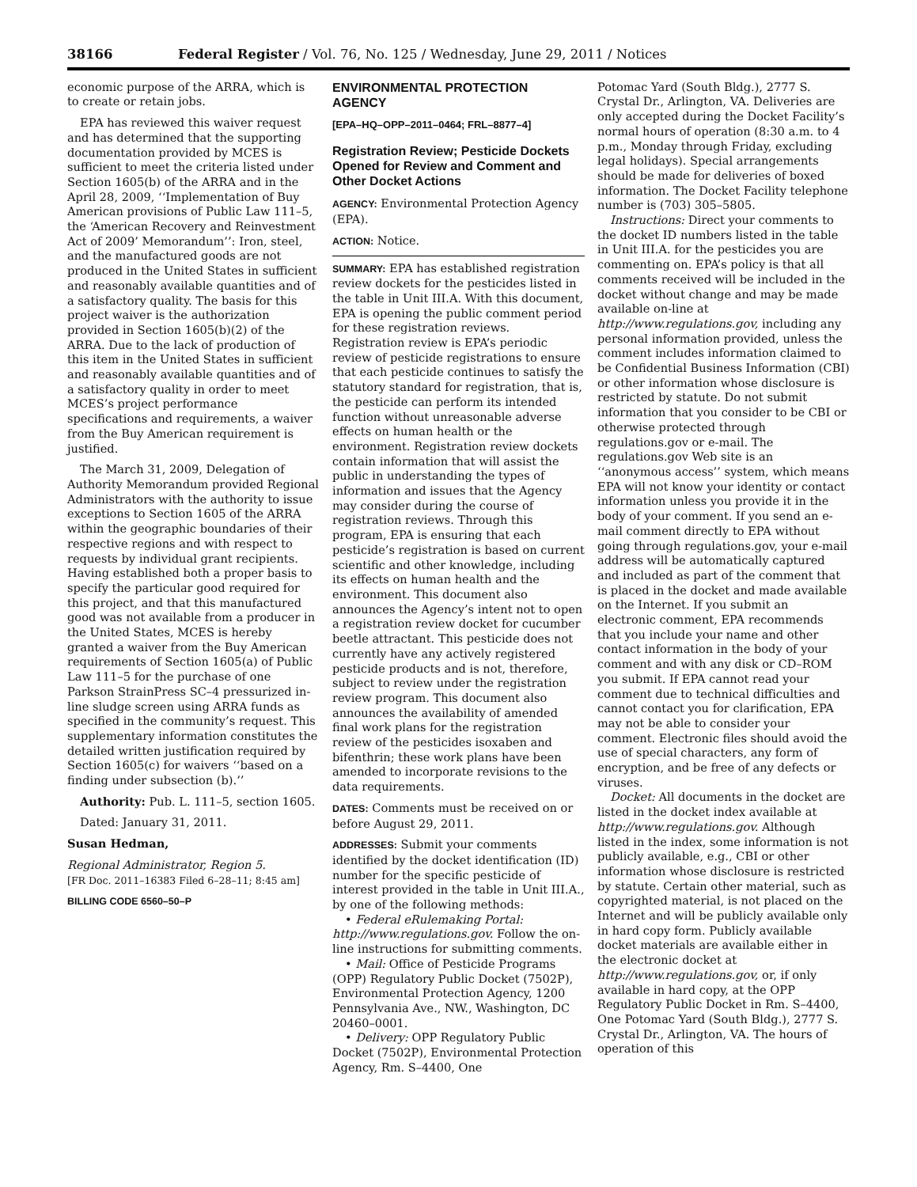38166 Federal Register / Vol. 76, No. 125 / Wednesday, June 29, 2011 / Notices
economic purpose of the ARRA, which is to create or retain jobs.
EPA has reviewed this waiver request and has determined that the supporting documentation provided by MCES is sufficient to meet the criteria listed under Section 1605(b) of the ARRA and in the April 28, 2009, ‘‘Implementation of Buy American provisions of Public Law 111–5, the ‘American Recovery and Reinvestment Act of 2009’ Memorandum’’: Iron, steel, and the manufactured goods are not produced in the United States in sufficient and reasonably available quantities and of a satisfactory quality. The basis for this project waiver is the authorization provided in Section 1605(b)(2) of the ARRA. Due to the lack of production of this item in the United States in sufficient and reasonably available quantities and of a satisfactory quality in order to meet MCES’s project performance specifications and requirements, a waiver from the Buy American requirement is justified.
The March 31, 2009, Delegation of Authority Memorandum provided Regional Administrators with the authority to issue exceptions to Section 1605 of the ARRA within the geographic boundaries of their respective regions and with respect to requests by individual grant recipients. Having established both a proper basis to specify the particular good required for this project, and that this manufactured good was not available from a producer in the United States, MCES is hereby granted a waiver from the Buy American requirements of Section 1605(a) of Public Law 111–5 for the purchase of one Parkson StrainPress SC–4 pressurized in-line sludge screen using ARRA funds as specified in the community’s request. This supplementary information constitutes the detailed written justification required by Section 1605(c) for waivers ‘‘based on a finding under subsection (b).’’
Authority: Pub. L. 111–5, section 1605.
Dated: January 31, 2011.
Susan Hedman,
Regional Administrator, Region 5.
[FR Doc. 2011–16383 Filed 6–28–11; 8:45 am]
BILLING CODE 6560–50–P
ENVIRONMENTAL PROTECTION AGENCY
[EPA–HQ–OPP–2011–0464; FRL–8877–4]
Registration Review; Pesticide Dockets Opened for Review and Comment and Other Docket Actions
AGENCY: Environmental Protection Agency (EPA).
ACTION: Notice.
SUMMARY: EPA has established registration review dockets for the pesticides listed in the table in Unit III.A. With this document, EPA is opening the public comment period for these registration reviews. Registration review is EPA’s periodic review of pesticide registrations to ensure that each pesticide continues to satisfy the statutory standard for registration, that is, the pesticide can perform its intended function without unreasonable adverse effects on human health or the environment. Registration review dockets contain information that will assist the public in understanding the types of information and issues that the Agency may consider during the course of registration reviews. Through this program, EPA is ensuring that each pesticide’s registration is based on current scientific and other knowledge, including its effects on human health and the environment. This document also announces the Agency’s intent not to open a registration review docket for cucumber beetle attractant. This pesticide does not currently have any actively registered pesticide products and is not, therefore, subject to review under the registration review program. This document also announces the availability of amended final work plans for the registration review of the pesticides isoxaben and bifenthrin; these work plans have been amended to incorporate revisions to the data requirements.
DATES: Comments must be received on or before August 29, 2011.
ADDRESSES: Submit your comments identified by the docket identification (ID) number for the specific pesticide of interest provided in the table in Unit III.A., by one of the following methods:
• Federal eRulemaking Portal: http://www.regulations.gov. Follow the on-line instructions for submitting comments.
• Mail: Office of Pesticide Programs (OPP) Regulatory Public Docket (7502P), Environmental Protection Agency, 1200 Pennsylvania Ave., NW., Washington, DC 20460–0001.
• Delivery: OPP Regulatory Public Docket (7502P), Environmental Protection Agency, Rm. S–4400, One
Potomac Yard (South Bldg.), 2777 S. Crystal Dr., Arlington, VA. Deliveries are only accepted during the Docket Facility’s normal hours of operation (8:30 a.m. to 4 p.m., Monday through Friday, excluding legal holidays). Special arrangements should be made for deliveries of boxed information. The Docket Facility telephone number is (703) 305–5805.
Instructions: Direct your comments to the docket ID numbers listed in the table in Unit III.A. for the pesticides you are commenting on. EPA’s policy is that all comments received will be included in the docket without change and may be made available on-line at http://www.regulations.gov, including any personal information provided, unless the comment includes information claimed to be Confidential Business Information (CBI) or other information whose disclosure is restricted by statute. Do not submit information that you consider to be CBI or otherwise protected through regulations.gov or e-mail. The regulations.gov Web site is an ‘‘anonymous access’’ system, which means EPA will not know your identity or contact information unless you provide it in the body of your comment. If you send an e-mail comment directly to EPA without going through regulations.gov, your e-mail address will be automatically captured and included as part of the comment that is placed in the docket and made available on the Internet. If you submit an electronic comment, EPA recommends that you include your name and other contact information in the body of your comment and with any disk or CD–ROM you submit. If EPA cannot read your comment due to technical difficulties and cannot contact you for clarification, EPA may not be able to consider your comment. Electronic files should avoid the use of special characters, any form of encryption, and be free of any defects or viruses.
Docket: All documents in the docket are listed in the docket index available at http://www.regulations.gov. Although listed in the index, some information is not publicly available, e.g., CBI or other information whose disclosure is restricted by statute. Certain other material, such as copyrighted material, is not placed on the Internet and will be publicly available only in hard copy form. Publicly available docket materials are available either in the electronic docket at http://www.regulations.gov, or, if only available in hard copy, at the OPP Regulatory Public Docket in Rm. S–4400, One Potomac Yard (South Bldg.), 2777 S. Crystal Dr., Arlington, VA. The hours of operation of this